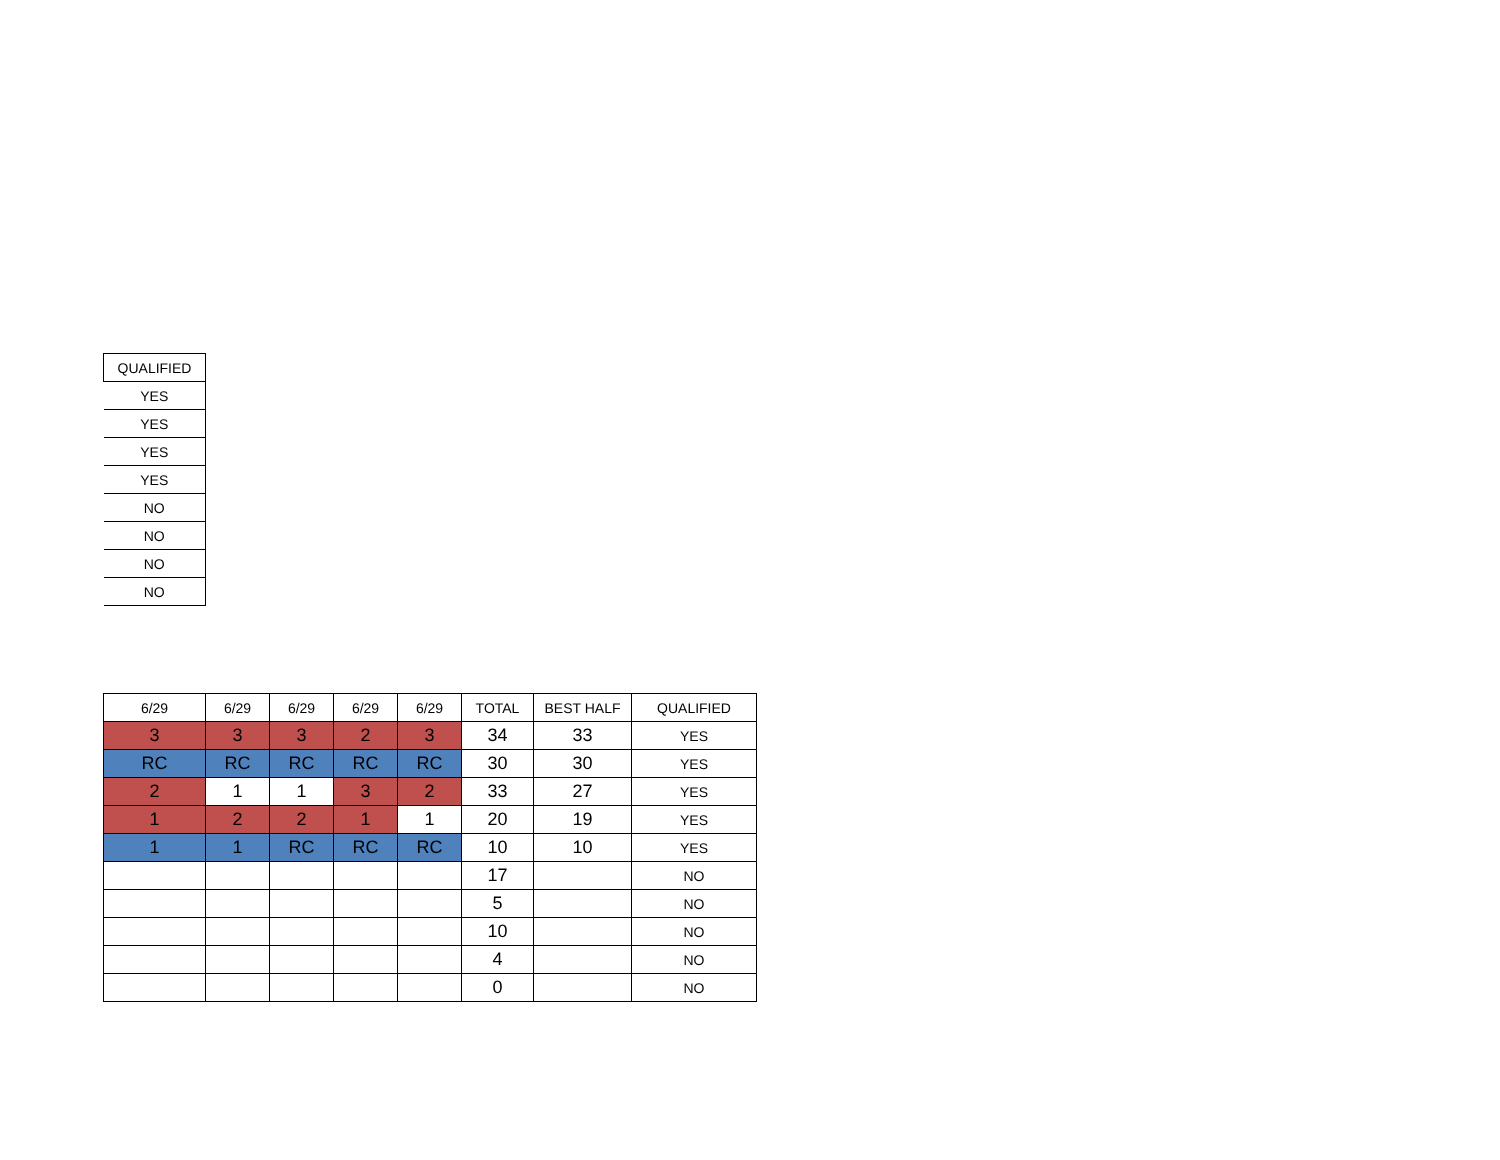| QUALIFIED |
| --- |
| YES |
| YES |
| YES |
| YES |
| NO |
| NO |
| NO |
| NO |
| 6/29 | 6/29 | 6/29 | 6/29 | 6/29 | TOTAL | BEST HALF | QUALIFIED |
| --- | --- | --- | --- | --- | --- | --- | --- |
| 3 | 3 | 3 | 2 | 3 | 34 | 33 | YES |
| RC | RC | RC | RC | RC | 30 | 30 | YES |
| 2 | 1 | 1 | 3 | 2 | 33 | 27 | YES |
| 1 | 2 | 2 | 1 | 1 | 20 | 19 | YES |
| 1 | 1 | RC | RC | RC | 10 | 10 | YES |
| | | | | | 17 | | NO |
| | | | | | 5 | | NO |
| | | | | | 10 | | NO |
| | | | | | 4 | | NO |
| | | | | | 0 | | NO |